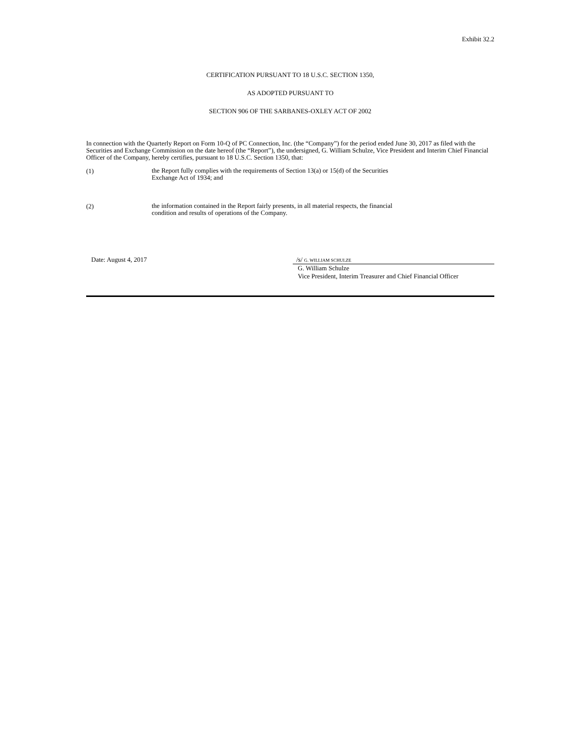Exhibit 32.2
CERTIFICATION PURSUANT TO 18 U.S.C. SECTION 1350,
AS ADOPTED PURSUANT TO
SECTION 906 OF THE SARBANES-OXLEY ACT OF 2002
In connection with the Quarterly Report on Form 10-Q of PC Connection, Inc. (the “Company”) for the period ended June 30, 2017 as filed with the Securities and Exchange Commission on the date hereof (the “Report”), the undersigned, G. William Schulze, Vice President and Interim Chief Financial Officer of the Company, hereby certifies, pursuant to 18 U.S.C. Section 1350, that:
(1)
the Report fully complies with the requirements of Section 13(a) or 15(d) of the Securities
Exchange Act of 1934; and
(2)
the information contained in the Report fairly presents, in all material respects, the financial
condition and results of operations of the Company.
Date: August 4, 2017 /s/ G. WILLIAM SCHULZE
G. William Schulze
Vice President, Interim Treasurer and Chief Financial Officer